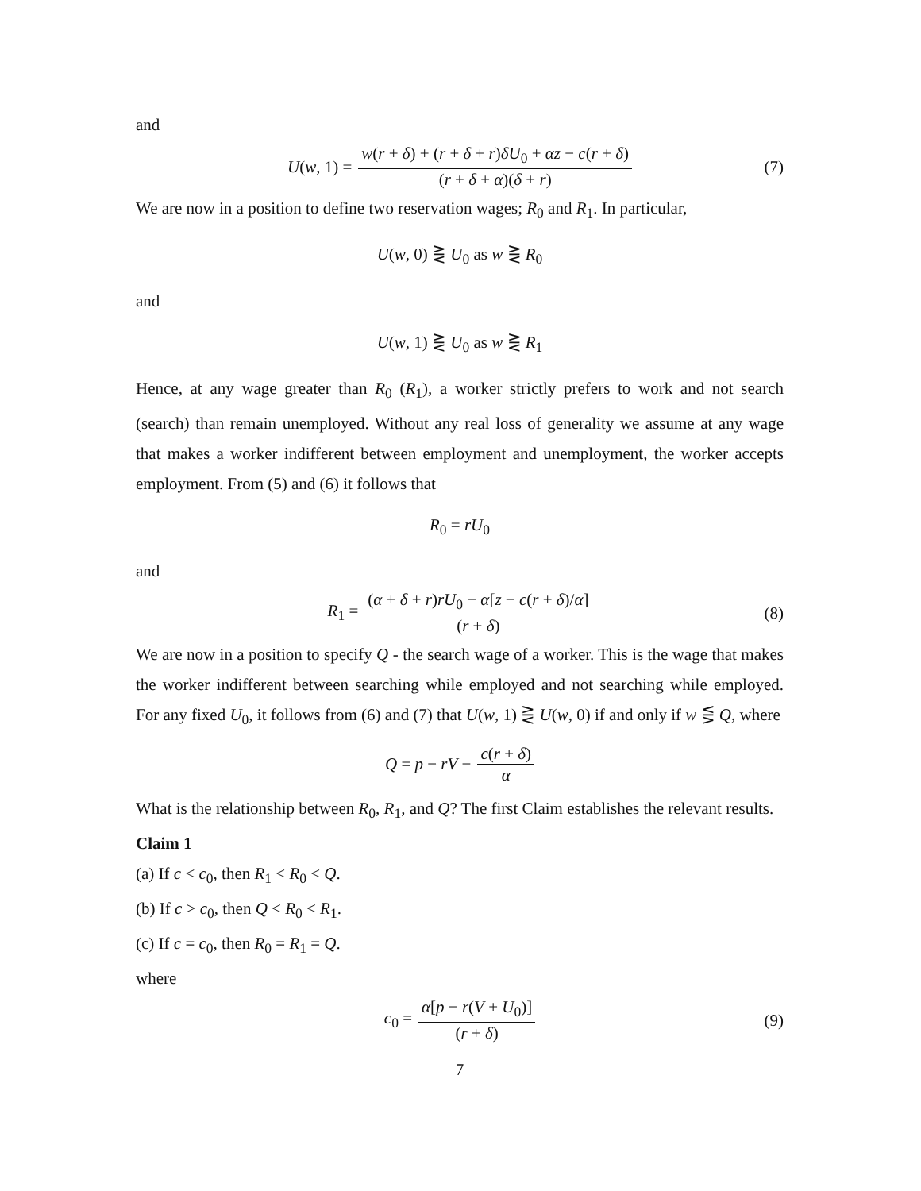and
U(w, 1) = w(r + δ) + (r + δ + r)δU<sub>0</sub> + αz − c(r + δ) (r + δ + α)(δ + r) (7)
We are now in a position to define two reservation wages; R<sub>0</sub> and R<sub>1</sub>. In particular,
U(w, 0) ⋛ U<sub>0</sub> as w ⋛ R<sub>0</sub>
and
U(w, 1) ⋛ U<sub>0</sub> as w ⋛ R<sub>1</sub>
Hence, at any wage greater than R<sub>0</sub> (R<sub>1</sub>), a worker strictly prefers to work and not search (search) than remain unemployed. Without any real loss of generality we assume at any wage that makes a worker indifferent between employment and unemployment, the worker accepts employment. From (5) and (6) it follows that
R<sub>0</sub> = rU<sub>0</sub>
and
R<sub>1</sub> = (α + δ + r)rU<sub>0</sub> − α[z − c(r + δ)/α] (r + δ) (8)
We are now in a position to specify Q - the search wage of a worker. This is the wage that makes the worker indifferent between searching while employed and not searching while employed. For any fixed U<sub>0</sub>, it follows from (6) and (7) that U(w, 1) ⋛ U(w, 0) if and only if w ⋚ Q, where
Q = p − rV − c(r + δ) α
What is the relationship between R<sub>0</sub>, R<sub>1</sub>, and Q? The first Claim establishes the relevant results.
Claim 1
(a) If c < c<sub>0</sub>, then R<sub>1</sub> < R<sub>0</sub> < Q.
(b) If c > c<sub>0</sub>, then Q < R<sub>0</sub> < R<sub>1</sub>.
(c) If c = c<sub>0</sub>, then R<sub>0</sub> = R<sub>1</sub> = Q.
where
c<sub>0</sub> = α[p − r(V + U<sub>0</sub>)] (r + δ) (9)
7